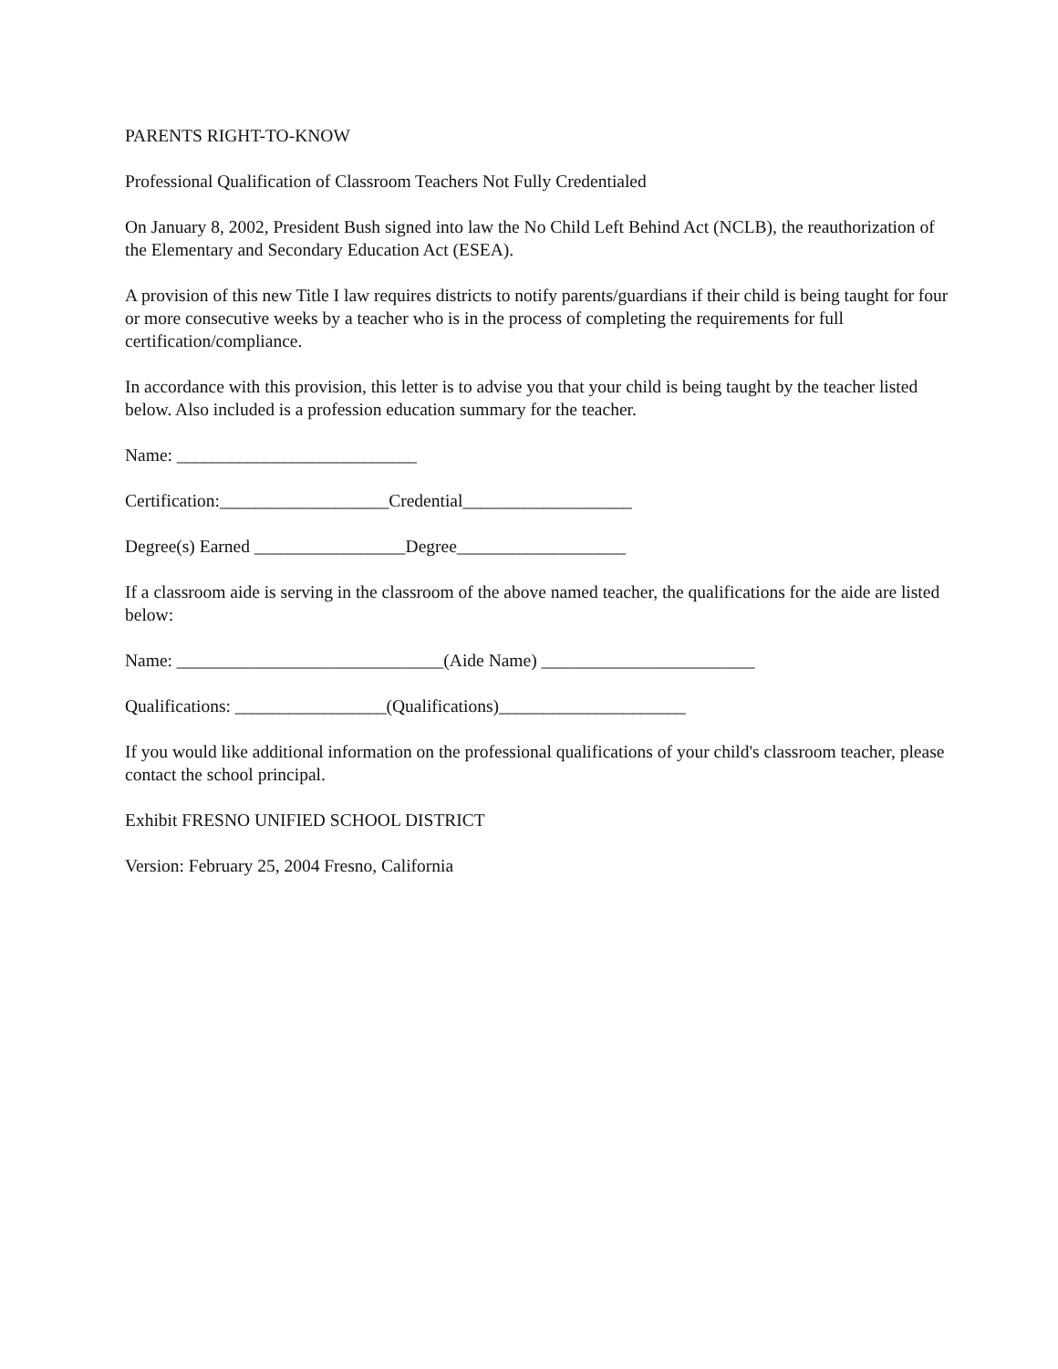PARENTS RIGHT-TO-KNOW
Professional Qualification of Classroom Teachers Not Fully Credentialed
On January 8, 2002, President Bush signed into law the No Child Left Behind Act (NCLB), the reauthorization of the Elementary and Secondary Education Act (ESEA).
A provision of this new Title I law requires districts to notify parents/guardians if their child is being taught for four or more consecutive weeks by a teacher who is in the process of completing the requirements for full certification/compliance.
In accordance with this provision, this letter is to advise you that your child is being taught by the teacher listed below. Also included is a profession education summary for the teacher.
Name: ___________________________
Certification:___________________Credential___________________
Degree(s) Earned _________________Degree___________________
If a classroom aide is serving in the classroom of the above named teacher, the qualifications for the aide are listed below:
Name: ______________________________(Aide Name) ________________________
Qualifications: _________________(Qualifications)_____________________
If you would like additional information on the professional qualifications of your child's classroom teacher, please contact the school principal.
Exhibit FRESNO UNIFIED SCHOOL DISTRICT
Version: February 25, 2004 Fresno, California